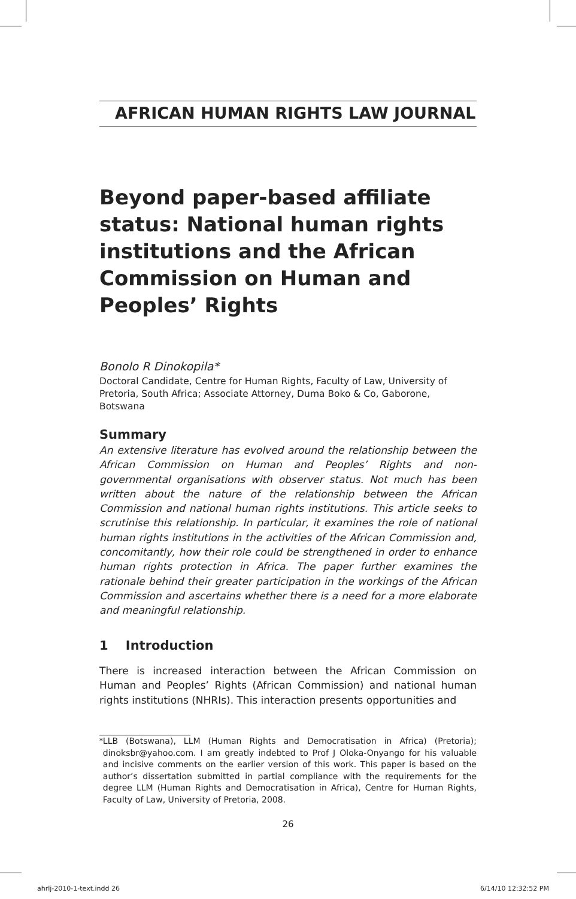AFRICAN HUMAN RIGHTS LAW JOURNAL
Beyond paper-based affiliate status: National human rights institutions and the African Commission on Human and Peoples’ Rights
Bonolo R Dinokopila*
Doctoral Candidate, Centre for Human Rights, Faculty of Law, University of Pretoria, South Africa; Associate Attorney, Duma Boko & Co, Gaborone, Botswana
Summary
An extensive literature has evolved around the relationship between the African Commission on Human and Peoples’ Rights and non-governmental organisations with observer status. Not much has been written about the nature of the relationship between the African Commission and national human rights institutions. This article seeks to scrutinise this relationship. In particular, it examines the role of national human rights institutions in the activities of the African Commission and, concomitantly, how their role could be strengthened in order to enhance human rights protection in Africa. The paper further examines the rationale behind their greater participation in the workings of the African Commission and ascertains whether there is a need for a more elaborate and meaningful relationship.
1 Introduction
There is increased interaction between the African Commission on Human and Peoples’ Rights (African Commission) and national human rights institutions (NHRIs). This interaction presents opportunities and
<sup>*</sup> LLB (Botswana), LLM (Human Rights and Democratisation in Africa) (Pretoria); dinoksbr@yahoo.com. I am greatly indebted to Prof J Oloka-Onyango for his valuable and incisive comments on the earlier version of this work. This paper is based on the author’s dissertation submitted in partial compliance with the requirements for the degree LLM (Human Rights and Democratisation in Africa), Centre for Human Rights, Faculty of Law, University of Pretoria, 2008.
26
ahrlj-2010-1-text.indd 26 6/14/10 12:32:52 PM